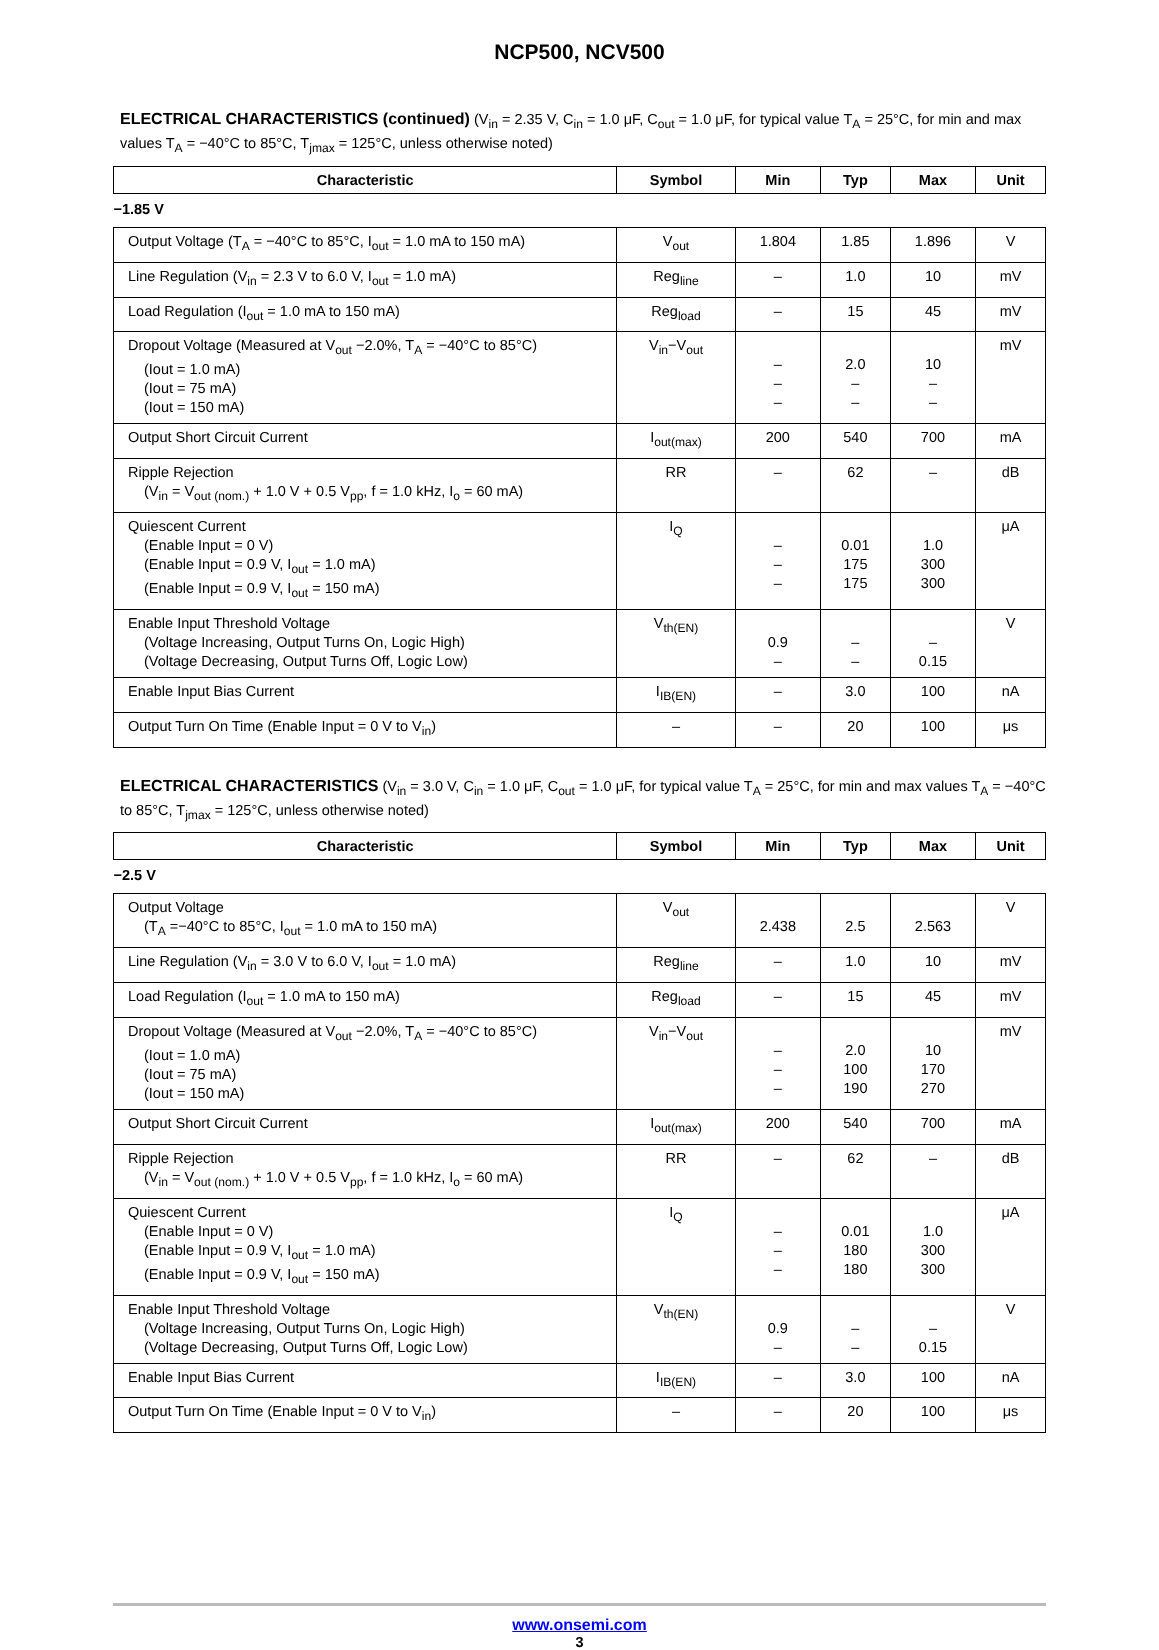NCP500, NCV500
ELECTRICAL CHARACTERISTICS (continued) (V<sub>in</sub> = 2.35 V, C<sub>in</sub> = 1.0 μF, C<sub>out</sub> = 1.0 μF, for typical value T<sub>A</sub> = 25°C, for min and max values T<sub>A</sub> = −40°C to 85°C, T<sub>jmax</sub> = 125°C, unless otherwise noted)
| Characteristic | Symbol | Min | Typ | Max | Unit |
| --- | --- | --- | --- | --- | --- |
| −1.85 V | | | | | |
| Output Voltage (T<sub>A</sub> = −40°C to 85°C, I<sub>out</sub> = 1.0 mA to 150 mA) | V<sub>out</sub> | 1.804 | 1.85 | 1.896 | V |
| Line Regulation (V<sub>in</sub> = 2.3 V to 6.0 V, I<sub>out</sub> = 1.0 mA) | Reg<sub>line</sub> | – | 1.0 | 10 | mV |
| Load Regulation (I<sub>out</sub> = 1.0 mA to 150 mA) | Reg<sub>load</sub> | – | 15 | 45 | mV |
| Dropout Voltage (Measured at V<sub>out</sub> −2.0%, T<sub>A</sub> = −40°C to 85°C) (Iout = 1.0 mA) (Iout = 75 mA) (Iout = 150 mA) | V<sub>in</sub>−V<sub>out</sub> | – – – | 2.0 – – | 10 – – | mV |
| Output Short Circuit Current | I<sub>out(max)</sub> | 200 | 540 | 700 | mA |
| Ripple Rejection (V<sub>in</sub> = V<sub>out (nom.)</sub> + 1.0 V + 0.5 V<sub>pp</sub>, f = 1.0 kHz, I<sub>o</sub> = 60 mA) | RR | – | 62 | – | dB |
| Quiescent Current (Enable Input = 0 V) (Enable Input = 0.9 V, I<sub>out</sub> = 1.0 mA) (Enable Input = 0.9 V, I<sub>out</sub> = 150 mA) | I<sub>Q</sub> | – – – | 0.01 175 175 | 1.0 300 300 | μA |
| Enable Input Threshold Voltage (Voltage Increasing, Output Turns On, Logic High) (Voltage Decreasing, Output Turns Off, Logic Low) | V<sub>th(EN)</sub> | 0.9 – | – – | – 0.15 | V |
| Enable Input Bias Current | I<sub>IB(EN)</sub> | – | 3.0 | 100 | nA |
| Output Turn On Time (Enable Input = 0 V to V<sub>in</sub>) | – | – | 20 | 100 | μs |
ELECTRICAL CHARACTERISTICS (V<sub>in</sub> = 3.0 V, C<sub>in</sub> = 1.0 μF, C<sub>out</sub> = 1.0 μF, for typical value T<sub>A</sub> = 25°C, for min and max values T<sub>A</sub> = −40°C to 85°C, T<sub>jmax</sub> = 125°C, unless otherwise noted)
| Characteristic | Symbol | Min | Typ | Max | Unit |
| --- | --- | --- | --- | --- | --- |
| −2.5 V | | | | | |
| Output Voltage (T<sub>A</sub> =−40°C to 85°C, I<sub>out</sub> = 1.0 mA to 150 mA) | V<sub>out</sub> | 2.438 | 2.5 | 2.563 | V |
| Line Regulation (V<sub>in</sub> = 3.0 V to 6.0 V, I<sub>out</sub> = 1.0 mA) | Reg<sub>line</sub> | – | 1.0 | 10 | mV |
| Load Regulation (I<sub>out</sub> = 1.0 mA to 150 mA) | Reg<sub>load</sub> | – | 15 | 45 | mV |
| Dropout Voltage (Measured at V<sub>out</sub> −2.0%, T<sub>A</sub> = −40°C to 85°C) (Iout = 1.0 mA) (Iout = 75 mA) (Iout = 150 mA) | V<sub>in</sub>−V<sub>out</sub> | – – – | 2.0 100 190 | 10 170 270 | mV |
| Output Short Circuit Current | I<sub>out(max)</sub> | 200 | 540 | 700 | mA |
| Ripple Rejection (V<sub>in</sub> = V<sub>out (nom.)</sub> + 1.0 V + 0.5 V<sub>pp</sub>, f = 1.0 kHz, I<sub>o</sub> = 60 mA) | RR | – | 62 | – | dB |
| Quiescent Current (Enable Input = 0 V) (Enable Input = 0.9 V, I<sub>out</sub> = 1.0 mA) (Enable Input = 0.9 V, I<sub>out</sub> = 150 mA) | I<sub>Q</sub> | – – – | 0.01 180 180 | 1.0 300 300 | μA |
| Enable Input Threshold Voltage (Voltage Increasing, Output Turns On, Logic High) (Voltage Decreasing, Output Turns Off, Logic Low) | V<sub>th(EN)</sub> | 0.9 – | – – | – 0.15 | V |
| Enable Input Bias Current | I<sub>IB(EN)</sub> | – | 3.0 | 100 | nA |
| Output Turn On Time (Enable Input = 0 V to V<sub>in</sub>) | – | – | 20 | 100 | μs |
www.onsemi.com
3